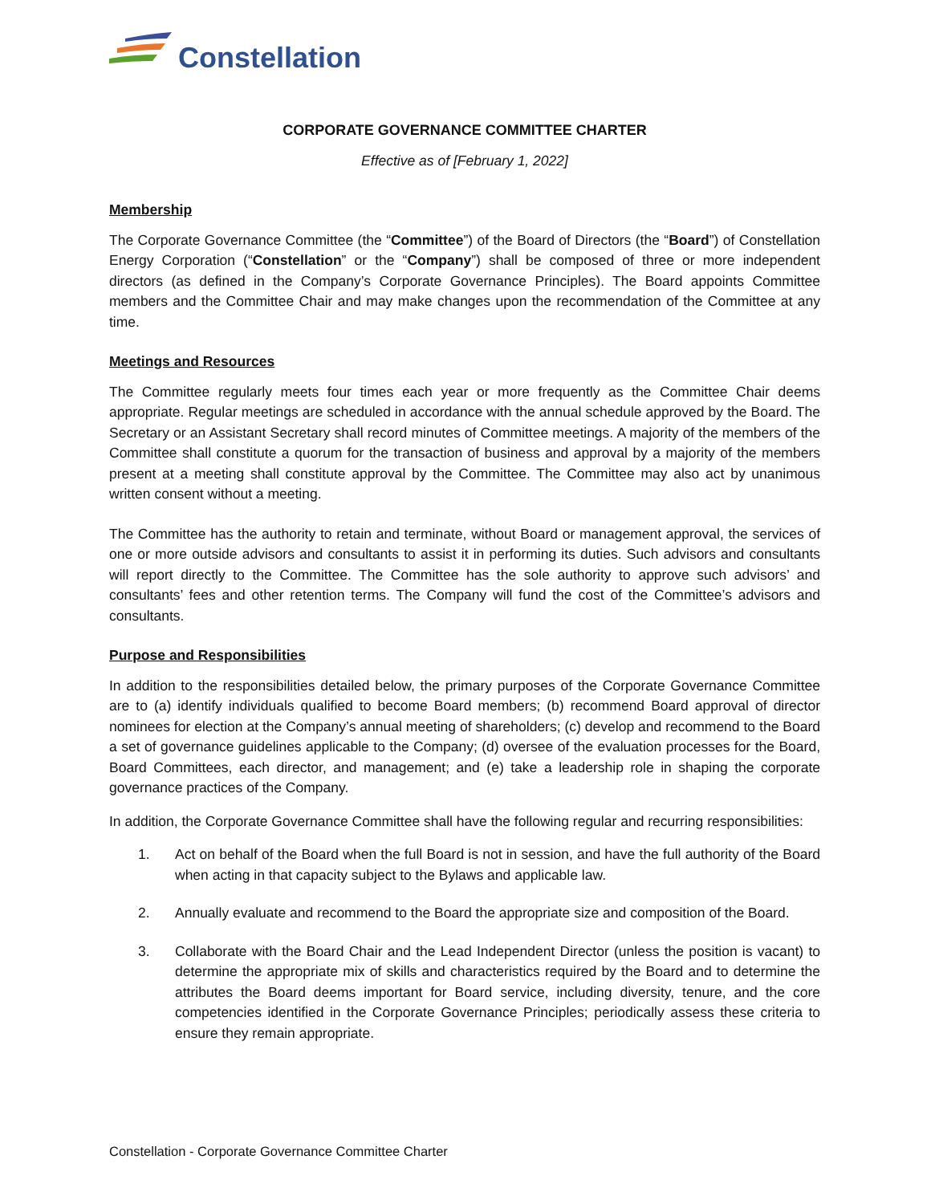Constellation
CORPORATE GOVERNANCE COMMITTEE CHARTER
Effective as of [February 1, 2022]
Membership
The Corporate Governance Committee (the “Committee”) of the Board of Directors (the “Board”) of Constellation Energy Corporation (“Constellation” or the “Company”) shall be composed of three or more independent directors (as defined in the Company’s Corporate Governance Principles). The Board appoints Committee members and the Committee Chair and may make changes upon the recommendation of the Committee at any time.
Meetings and Resources
The Committee regularly meets four times each year or more frequently as the Committee Chair deems appropriate. Regular meetings are scheduled in accordance with the annual schedule approved by the Board. The Secretary or an Assistant Secretary shall record minutes of Committee meetings. A majority of the members of the Committee shall constitute a quorum for the transaction of business and approval by a majority of the members present at a meeting shall constitute approval by the Committee. The Committee may also act by unanimous written consent without a meeting.
The Committee has the authority to retain and terminate, without Board or management approval, the services of one or more outside advisors and consultants to assist it in performing its duties. Such advisors and consultants will report directly to the Committee. The Committee has the sole authority to approve such advisors’ and consultants’ fees and other retention terms. The Company will fund the cost of the Committee’s advisors and consultants.
Purpose and Responsibilities
In addition to the responsibilities detailed below, the primary purposes of the Corporate Governance Committee are to (a) identify individuals qualified to become Board members; (b) recommend Board approval of director nominees for election at the Company’s annual meeting of shareholders; (c) develop and recommend to the Board a set of governance guidelines applicable to the Company; (d) oversee of the evaluation processes for the Board, Board Committees, each director, and management; and (e) take a leadership role in shaping the corporate governance practices of the Company.
In addition, the Corporate Governance Committee shall have the following regular and recurring responsibilities:
1. Act on behalf of the Board when the full Board is not in session, and have the full authority of the Board when acting in that capacity subject to the Bylaws and applicable law.
2. Annually evaluate and recommend to the Board the appropriate size and composition of the Board.
3. Collaborate with the Board Chair and the Lead Independent Director (unless the position is vacant) to determine the appropriate mix of skills and characteristics required by the Board and to determine the attributes the Board deems important for Board service, including diversity, tenure, and the core competencies identified in the Corporate Governance Principles; periodically assess these criteria to ensure they remain appropriate.
Constellation - Corporate Governance Committee Charter